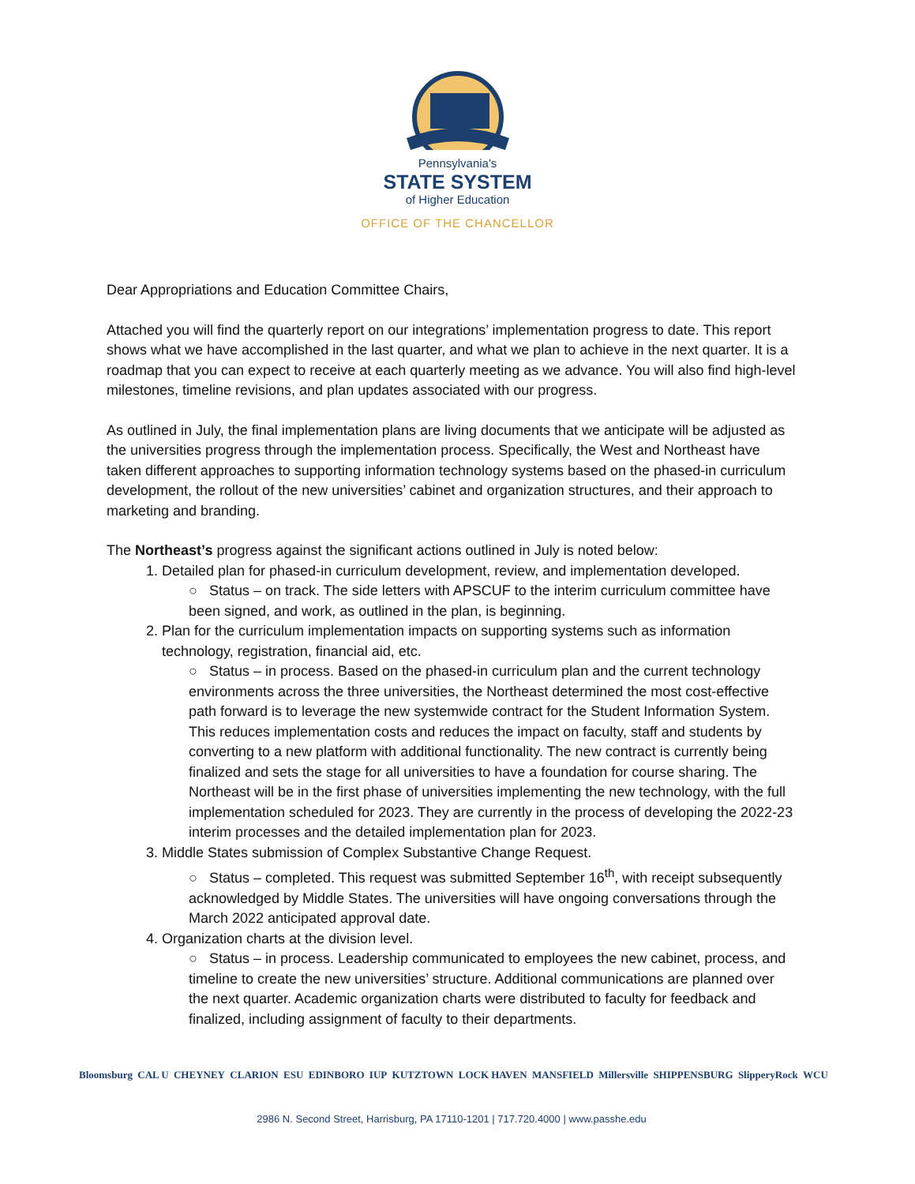Pennsylvania's
STATE SYSTEM
of Higher Education
OFFICE OF THE CHANCELLOR
Dear Appropriations and Education Committee Chairs,
Attached you will find the quarterly report on our integrations’ implementation progress to date. This report shows what we have accomplished in the last quarter, and what we plan to achieve in the next quarter. It is a roadmap that you can expect to receive at each quarterly meeting as we advance. You will also find high-level milestones, timeline revisions, and plan updates associated with our progress.
As outlined in July, the final implementation plans are living documents that we anticipate will be adjusted as the universities progress through the implementation process. Specifically, the West and Northeast have taken different approaches to supporting information technology systems based on the phased-in curriculum development, the rollout of the new universities’ cabinet and organization structures, and their approach to marketing and branding.
The Northeast’s progress against the significant actions outlined in July is noted below:
1. Detailed plan for phased-in curriculum development, review, and implementation developed.
○ Status – on track. The side letters with APSCUF to the interim curriculum committee have been signed, and work, as outlined in the plan, is beginning.
2. Plan for the curriculum implementation impacts on supporting systems such as information technology, registration, financial aid, etc.
○ Status – in process. Based on the phased-in curriculum plan and the current technology environments across the three universities, the Northeast determined the most cost-effective path forward is to leverage the new systemwide contract for the Student Information System. This reduces implementation costs and reduces the impact on faculty, staff and students by converting to a new platform with additional functionality. The new contract is currently being finalized and sets the stage for all universities to have a foundation for course sharing. The Northeast will be in the first phase of universities implementing the new technology, with the full implementation scheduled for 2023. They are currently in the process of developing the 2022-23 interim processes and the detailed implementation plan for 2023.
3. Middle States submission of Complex Substantive Change Request.
○ Status – completed. This request was submitted September 16<sup>th</sup>, with receipt subsequently acknowledged by Middle States. The universities will have ongoing conversations through the March 2022 anticipated approval date.
4. Organization charts at the division level.
○ Status – in process. Leadership communicated to employees the new cabinet, process, and timeline to create the new universities’ structure. Additional communications are planned over the next quarter. Academic organization charts were distributed to faculty for feedback and finalized, including assignment of faculty to their departments.
Bloomsburg CAL U CHEYNEY CLARION ESU EDINBORO IUP KUTZTOWN LOCK HAVEN MANSFIELD Millersville SHIPPENSBURG SlipperyRock WCU
2986 N. Second Street, Harrisburg, PA 17110-1201 | 717.720.4000 | www.passhe.edu